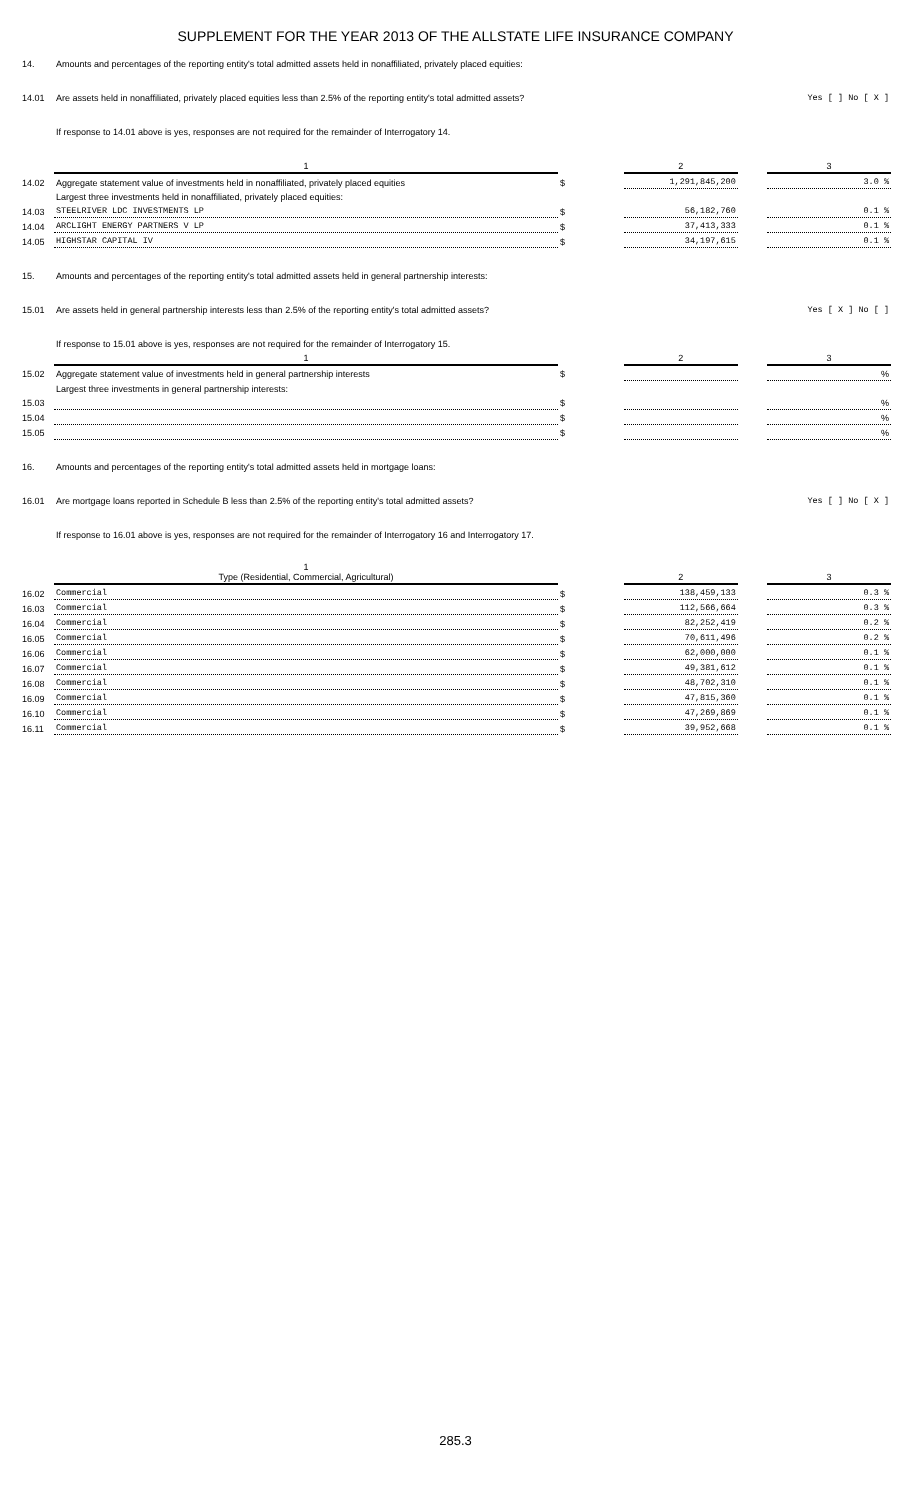SUPPLEMENT FOR THE YEAR 2013 OF THE ALLSTATE LIFE INSURANCE COMPANY
| 14. | Amounts and percentages of the reporting entity's total admitted assets held in nonaffiliated, privately placed equities: | | | | |
| 14.01 | Are assets held in nonaffiliated, privately placed equities less than 2.5% of the reporting entity's total admitted assets? | | | Yes [ ] No [ X ] | |
| | If response to 14.01 above is yes, responses are not required for the remainder of Interrogatory 14. | | | | |
| | 1 | | 2 | | 3 |
| 14.02 | Aggregate statement value of investments held in nonaffiliated, privately placed equities | $ | 1,291,845,200 | | 3.0 % |
| | Largest three investments held in nonaffiliated, privately placed equities: | | | | |
| 14.03 | STEELRIVER LDC INVESTMENTS LP | $ | 56,182,760 | | 0.1 % |
| 14.04 | ARCLIGHT ENERGY PARTNERS V LP | $ | 37,413,333 | | 0.1 % |
| 14.05 | HIGHSTAR CAPITAL IV | $ | 34,197,615 | | 0.1 % |
| 15. | Amounts and percentages of the reporting entity's total admitted assets held in general partnership interests: | | | | |
| 15.01 | Are assets held in general partnership interests less than 2.5% of the reporting entity's total admitted assets? | | | Yes [ X ] No [ ] | |
| | If response to 15.01 above is yes, responses are not required for the remainder of Interrogatory 15. | | | | |
| | 1 | | 2 | | 3 |
| 15.02 | Aggregate statement value of investments held in general partnership interests | $ | | | % |
| | Largest three investments in general partnership interests: | | | | |
| 15.03 | | $ | | | % |
| 15.04 | | $ | | | % |
| 15.05 | | $ | | | % |
| 16. | Amounts and percentages of the reporting entity's total admitted assets held in mortgage loans: | | | | |
| 16.01 | Are mortgage loans reported in Schedule B less than 2.5% of the reporting entity's total admitted assets? | | | Yes [ ] No [ X ] | |
| | If response to 16.01 above is yes, responses are not required for the remainder of Interrogatory 16 and Interrogatory 17. | | | | |
| | 1 Type (Residential, Commercial, Agricultural) | | 2 | | 3 |
| 16.02 | Commercial | $ | 138,459,133 | | 0.3 % |
| 16.03 | Commercial | $ | 112,566,664 | | 0.3 % |
| 16.04 | Commercial | $ | 82,252,419 | | 0.2 % |
| 16.05 | Commercial | $ | 70,611,496 | | 0.2 % |
| 16.06 | Commercial | $ | 62,000,000 | | 0.1 % |
| 16.07 | Commercial | $ | 49,381,612 | | 0.1 % |
| 16.08 | Commercial | $ | 48,702,310 | | 0.1 % |
| 16.09 | Commercial | $ | 47,815,360 | | 0.1 % |
| 16.10 | Commercial | $ | 47,269,869 | | 0.1 % |
| 16.11 | Commercial | $ | 39,952,668 | | 0.1 % |
285.3